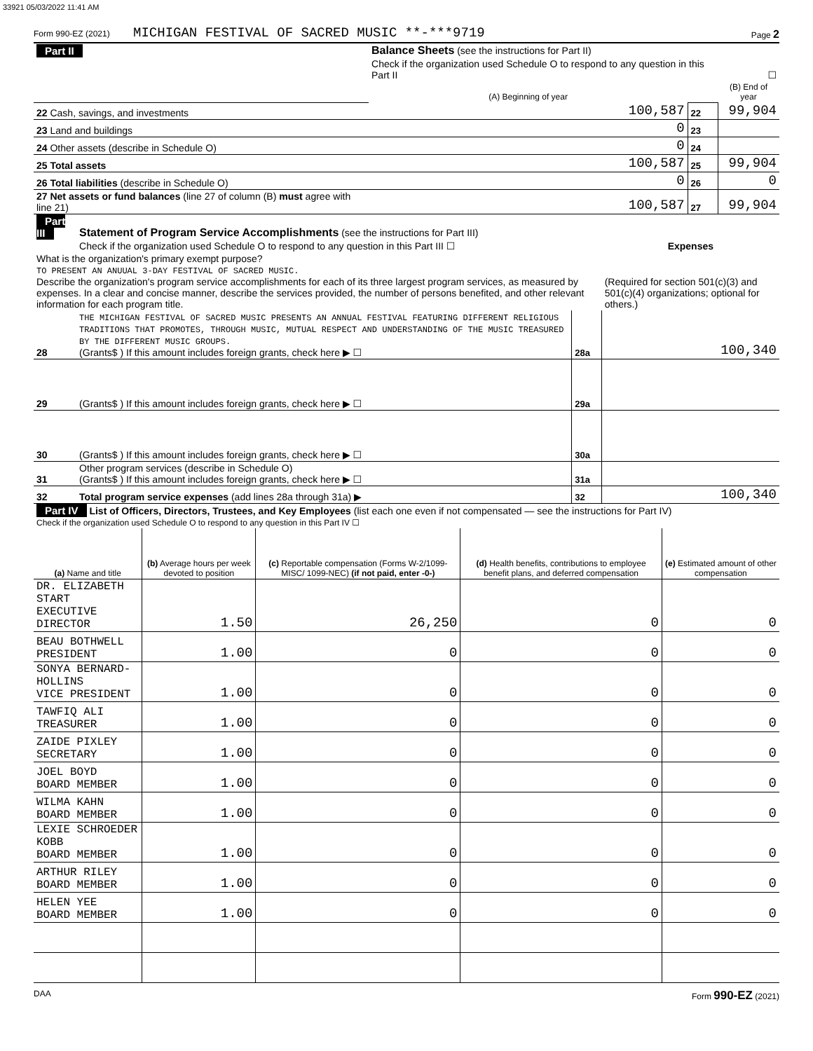33921 05/03/2022 11:41 AM
Form 990-EZ (2021) MICHIGAN FESTIVAL OF SACRED MUSIC **-***9719 Page 2
| Part II | Balance Sheets (see the instructions for Part II) | | | |
| | Check if the organization used Schedule O to respond to any question in this Part II | | | ☐ |
| | | (A) Beginning of year | | (B) End of year |
| 22 Cash, savings, and investments | | 100,587 | 22 | 99,904 |
| 23 Land and buildings | | 0 | 23 | |
| 24 Other assets (describe in Schedule O) | | 0 | 24 | |
| 25 Total assets | | 100,587 | 25 | 99,904 |
| 26 Total liabilities (describe in Schedule O) | | 0 | 26 | 0 |
| 27 Net assets or fund balances (line 27 of column (B) must agree with line 21) | | 100,587 | 27 | 99,904 |
| Part III | Statement of Program Service Accomplishments (see the instructions for Part III) | | |
| | Check if the organization used Schedule O to respond to any question in this Part III ☐ | | Expenses |
| What is the organization's primary exempt purpose? TO PRESENT AN ANUUAL 3-DAY FESTIVAL OF SACRED MUSIC. Describe the organization's program service accomplishments for each of its three largest program services, as measured by expenses. In a clear and concise manner, describe the services provided, the number of persons benefited, and other relevant information for each program title. | | | (Required for section 501(c)(3) and 501(c)(4) organizations; optional for others.) |
| 28 | THE MICHIGAN FESTIVAL OF SACRED MUSIC PRESENTS AN ANNUAL FESTIVAL FEATURING DIFFERENT RELIGIOUS TRADITIONS THAT PROMOTES, THROUGH MUSIC, MUTUAL RESPECT AND UNDERSTANDING OF THE MUSIC TREASURED BY THE DIFFERENT MUSIC GROUPS. (Grants$ ) If this amount includes foreign grants, check here ▶ ☐ | 28a | 100,340 |
| 29 | (Grants$ ) If this amount includes foreign grants, check here ▶ ☐ | 29a | |
| 30 | (Grants$ ) If this amount includes foreign grants, check here ▶ ☐ | 30a | |
| 31 | Other program services (describe in Schedule O) (Grants$ ) If this amount includes foreign grants, check here ▶ ☐ | 31a | |
| 32 | Total program service expenses (add lines 28a through 31a) ▶ | 32 | 100,340 |
| Part IV List of Officers, Directors, Trustees, and Key Employees (list each one even if not compensated — see the instructions for Part IV) Check if the organization used Schedule O to respond to any question in this Part IV ☐ | | | | |
| (a) Name and title | (b) Average hours per week devoted to position | (c) Reportable compensation (Forms W-2/1099-MISC/ 1099-NEC) (if not paid, enter -0-) | (d) Health benefits, contributions to employee benefit plans, and deferred compensation | (e) Estimated amount of other compensation |
| DR. ELIZABETH START EXECUTIVE DIRECTOR | 1.50 | 26,250 | 0 | 0 |
| BEAU BOTHWELL PRESIDENT | 1.00 | 0 | 0 | 0 |
| SONYA BERNARD-HOLLINS VICE PRESIDENT | 1.00 | 0 | 0 | 0 |
| TAWFIQ ALI TREASURER | 1.00 | 0 | 0 | 0 |
| ZAIDE PIXLEY SECRETARY | 1.00 | 0 | 0 | 0 |
| JOEL BOYD BOARD MEMBER | 1.00 | 0 | 0 | 0 |
| WILMA KAHN BOARD MEMBER | 1.00 | 0 | 0 | 0 |
| LEXIE SCHROEDER KOBB BOARD MEMBER | 1.00 | 0 | 0 | 0 |
| ARTHUR RILEY BOARD MEMBER | 1.00 | 0 | 0 | 0 |
| HELEN YEE BOARD MEMBER | 1.00 | 0 | 0 | 0 |
DAA Form 990-EZ (2021)